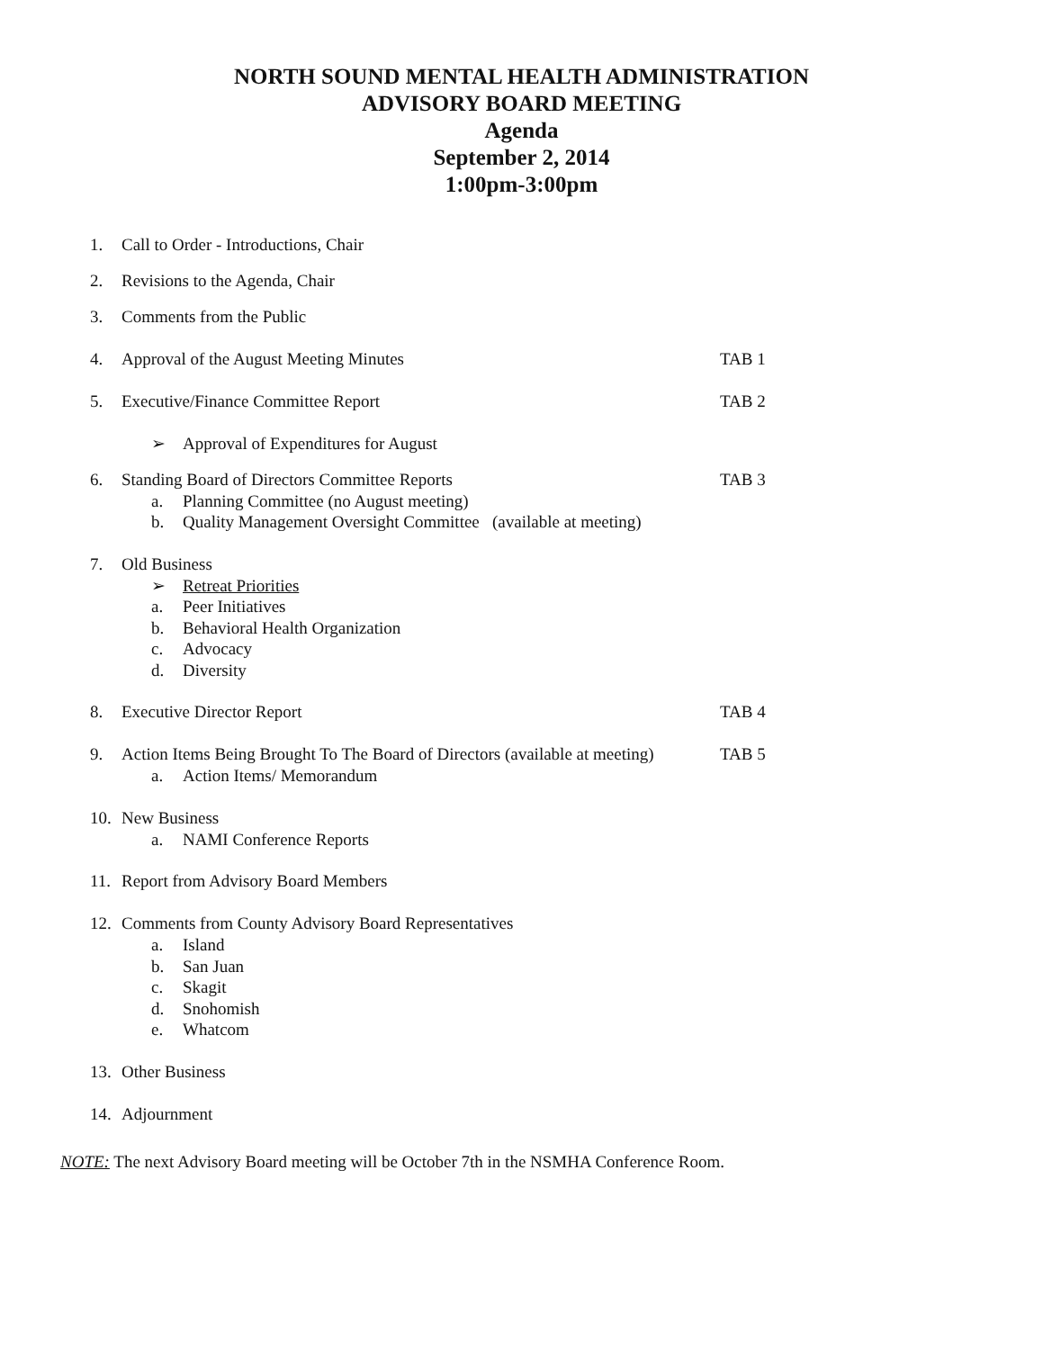NORTH SOUND MENTAL HEALTH ADMINISTRATION
ADVISORY BOARD MEETING
Agenda
September 2, 2014
1:00pm-3:00pm
1. Call to Order - Introductions, Chair
2. Revisions to the Agenda, Chair
3. Comments from the Public
4. Approval of the August Meeting Minutes TAB 1
5. Executive/Finance Committee Report TAB 2
➢ Approval of Expenditures for August
6. Standing Board of Directors Committee Reports TAB 3
a. Planning Committee (no August meeting)
b. Quality Management Oversight Committee (available at meeting)
7. Old Business
➢ Retreat Priorities
a. Peer Initiatives
b. Behavioral Health Organization
c. Advocacy
d. Diversity
8. Executive Director Report TAB 4
9. Action Items Being Brought To The Board of Directors (available at meeting) TAB 5
a. Action Items/ Memorandum
10. New Business
a. NAMI Conference Reports
11. Report from Advisory Board Members
12. Comments from County Advisory Board Representatives
a. Island
b. San Juan
c. Skagit
d. Snohomish
e. Whatcom
13. Other Business
14. Adjournment
NOTE: The next Advisory Board meeting will be October 7th in the NSMHA Conference Room.